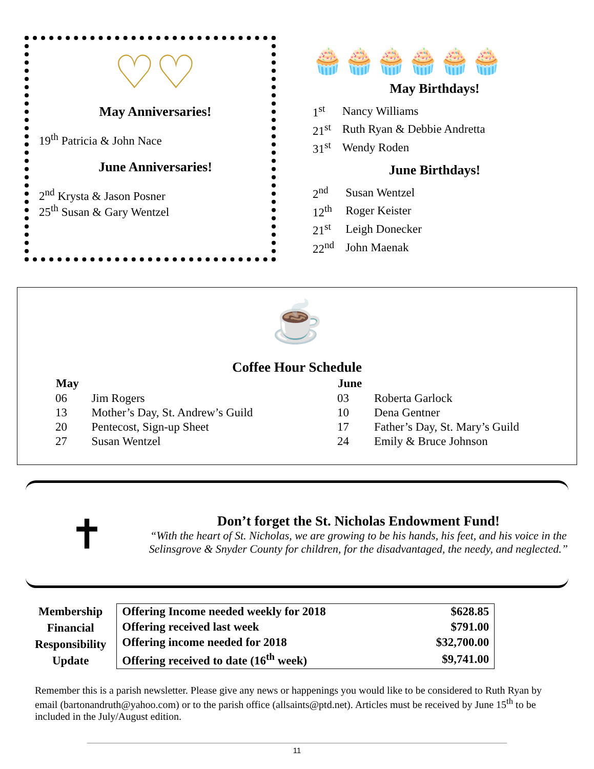♡♡
May Anniversaries!
19<sup>th</sup> Patricia & John Nace
June Anniversaries!
2<sup>nd</sup> Krysta & Jason Posner
25<sup>th</sup> Susan & Gary Wentzel
🧁🧁🧁🧁🧁🧁
May Birthdays!
| 1<sup>st</sup> | Nancy Williams |
| 21<sup>st</sup> | Ruth Ryan & Debbie Andretta |
| 31<sup>st</sup> | Wendy Roden |
June Birthdays!
| 2<sup>nd</sup> | Susan Wentzel |
| 12<sup>th</sup> | Roger Keister |
| 21<sup>st</sup> | Leigh Donecker |
| 22<sup>nd</sup> | John Maenak |
☕
Coffee Hour Schedule
| May | |
| --- | --- |
| 06 | Jim Rogers |
| 13 | Mother’s Day, St. Andrew’s Guild |
| 20 | Pentecost, Sign-up Sheet |
| 27 | Susan Wentzel |
| June | |
| --- | --- |
| 03 | Roberta Garlock |
| 10 | Dena Gentner |
| 17 | Father’s Day, St. Mary’s Guild |
| 24 | Emily & Bruce Johnson |
✝
Don’t forget the St. Nicholas Endowment Fund!
“With the heart of St. Nicholas, we are growing to be his hands, his feet, and his voice in the Selinsgrove & Snyder County for children, for the disadvantaged, the needy, and neglected.”
Membership
Financial
Responsibility
Update
| Offering Income needed weekly for 2018 | $628.85 |
| Offering received last week | $791.00 |
| Offering income needed for 2018 | $32,700.00 |
| Offering received to date (16<sup>th</sup> week) | $9,741.00 |
Remember this is a parish newsletter. Please give any news or happenings you would like to be considered to Ruth Ryan by email (bartonandruth@yahoo.com) or to the parish office (allsaints@ptd.net). Articles must be received by June 15<sup>th</sup> to be included in the July/August edition.
11